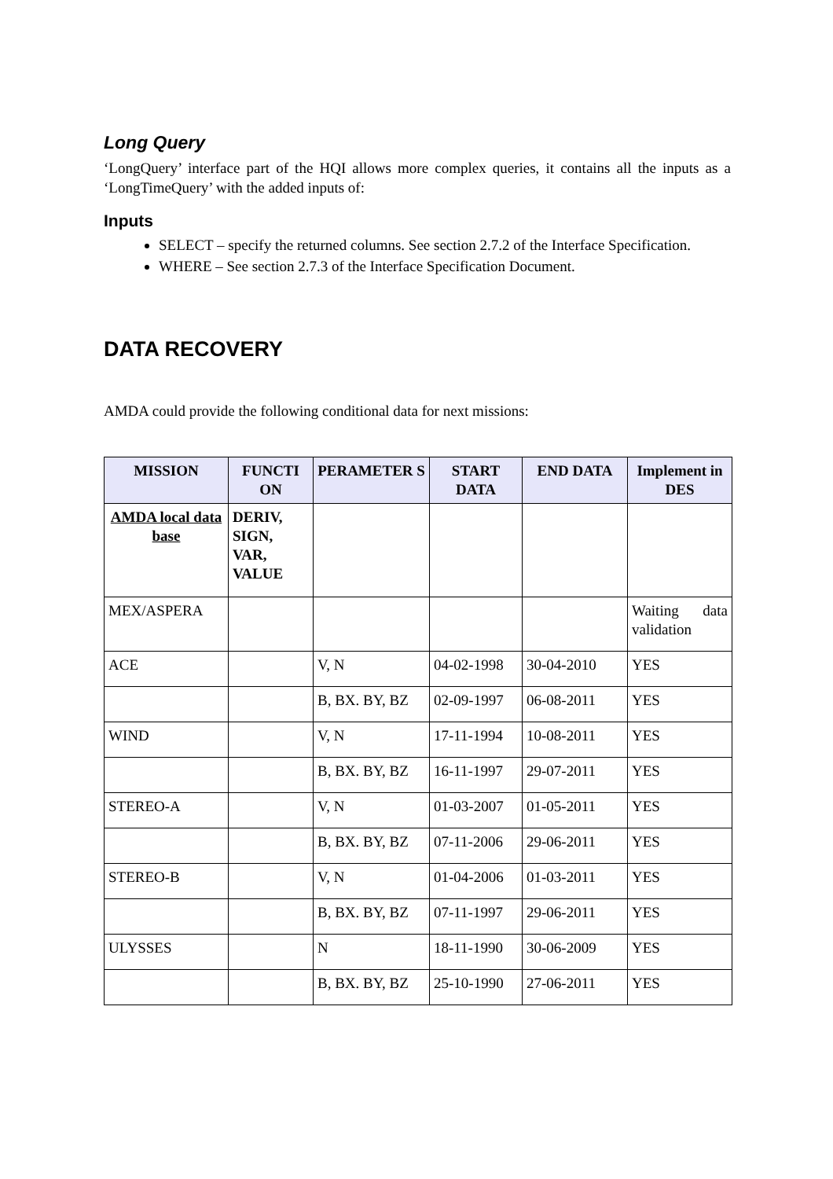Long Query
‘LongQuery’ interface part of the HQI allows more complex queries, it contains all the inputs as a ‘LongTimeQuery’ with the added inputs of:
Inputs
SELECT – specify the returned columns. See section 2.7.2 of the Interface Specification.
WHERE – See section 2.7.3 of the Interface Specification Document.
DATA RECOVERY
AMDA could provide the following conditional data for next missions:
| MISSION | FUNCTI ON | PERAMETER S | START DATA | END DATA | Implement in DES |
| --- | --- | --- | --- | --- | --- |
| AMDA local data base | DERIV, SIGN, VAR, VALUE | | | | |
| MEX/ASPERA | | | | | Waiting data validation |
| ACE | | V, N | 04-02-1998 | 30-04-2010 | YES |
| | | B, BX. BY, BZ | 02-09-1997 | 06-08-2011 | YES |
| WIND | | V, N | 17-11-1994 | 10-08-2011 | YES |
| | | B, BX. BY, BZ | 16-11-1997 | 29-07-2011 | YES |
| STEREO-A | | V, N | 01-03-2007 | 01-05-2011 | YES |
| | | B, BX. BY, BZ | 07-11-2006 | 29-06-2011 | YES |
| STEREO-B | | V, N | 01-04-2006 | 01-03-2011 | YES |
| | | B, BX. BY, BZ | 07-11-1997 | 29-06-2011 | YES |
| ULYSSES | | N | 18-11-1990 | 30-06-2009 | YES |
| | | B, BX. BY, BZ | 25-10-1990 | 27-06-2011 | YES |